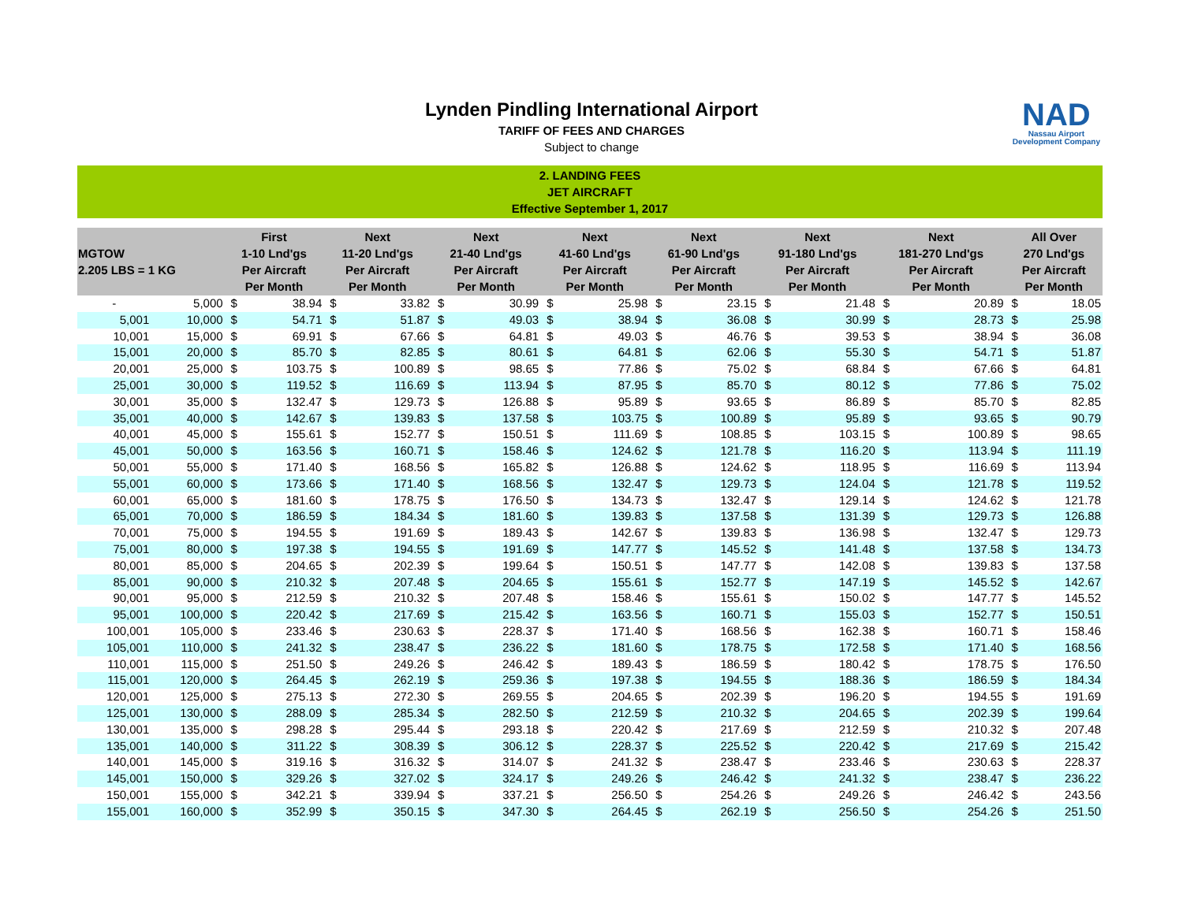Lynden Pindling International Airport
TARIFF OF FEES AND CHARGES
Subject to change
NAD
Nassau Airport
Development Company
2. LANDING FEES
JET AIRCRAFT
Effective September 1, 2017
| MGTOW 2.205 LBS = 1 KG | | First 1-10 Lnd'gs Per Aircraft Per Month | | Next 11-20 Lnd'gs Per Aircraft Per Month | | Next 21-40 Lnd'gs Per Aircraft Per Month | | Next 41-60 Lnd'gs Per Aircraft Per Month | | Next 61-90 Lnd'gs Per Aircraft Per Month | | Next 91-180 Lnd'gs Per Aircraft Per Month | | Next 181-270 Lnd'gs Per Aircraft Per Month | | All Over 270 Lnd'gs Per Aircraft Per Month | |
| --- | --- | --- | --- | --- | --- | --- | --- | --- | --- | --- | --- | --- | --- | --- | --- | --- | --- |
| - | 5,000 | $ | 38.94 | $ | 33.82 | $ | 30.99 | $ | 25.98 | $ | 23.15 | $ | 21.48 | $ | 20.89 | $ | 18.05 |
| 5,001 | 10,000 | $ | 54.71 | $ | 51.87 | $ | 49.03 | $ | 38.94 | $ | 36.08 | $ | 30.99 | $ | 28.73 | $ | 25.98 |
| 10,001 | 15,000 | $ | 69.91 | $ | 67.66 | $ | 64.81 | $ | 49.03 | $ | 46.76 | $ | 39.53 | $ | 38.94 | $ | 36.08 |
| 15,001 | 20,000 | $ | 85.70 | $ | 82.85 | $ | 80.61 | $ | 64.81 | $ | 62.06 | $ | 55.30 | $ | 54.71 | $ | 51.87 |
| 20,001 | 25,000 | $ | 103.75 | $ | 100.89 | $ | 98.65 | $ | 77.86 | $ | 75.02 | $ | 68.84 | $ | 67.66 | $ | 64.81 |
| 25,001 | 30,000 | $ | 119.52 | $ | 116.69 | $ | 113.94 | $ | 87.95 | $ | 85.70 | $ | 80.12 | $ | 77.86 | $ | 75.02 |
| 30,001 | 35,000 | $ | 132.47 | $ | 129.73 | $ | 126.88 | $ | 95.89 | $ | 93.65 | $ | 86.89 | $ | 85.70 | $ | 82.85 |
| 35,001 | 40,000 | $ | 142.67 | $ | 139.83 | $ | 137.58 | $ | 103.75 | $ | 100.89 | $ | 95.89 | $ | 93.65 | $ | 90.79 |
| 40,001 | 45,000 | $ | 155.61 | $ | 152.77 | $ | 150.51 | $ | 111.69 | $ | 108.85 | $ | 103.15 | $ | 100.89 | $ | 98.65 |
| 45,001 | 50,000 | $ | 163.56 | $ | 160.71 | $ | 158.46 | $ | 124.62 | $ | 121.78 | $ | 116.20 | $ | 113.94 | $ | 111.19 |
| 50,001 | 55,000 | $ | 171.40 | $ | 168.56 | $ | 165.82 | $ | 126.88 | $ | 124.62 | $ | 118.95 | $ | 116.69 | $ | 113.94 |
| 55,001 | 60,000 | $ | 173.66 | $ | 171.40 | $ | 168.56 | $ | 132.47 | $ | 129.73 | $ | 124.04 | $ | 121.78 | $ | 119.52 |
| 60,001 | 65,000 | $ | 181.60 | $ | 178.75 | $ | 176.50 | $ | 134.73 | $ | 132.47 | $ | 129.14 | $ | 124.62 | $ | 121.78 |
| 65,001 | 70,000 | $ | 186.59 | $ | 184.34 | $ | 181.60 | $ | 139.83 | $ | 137.58 | $ | 131.39 | $ | 129.73 | $ | 126.88 |
| 70,001 | 75,000 | $ | 194.55 | $ | 191.69 | $ | 189.43 | $ | 142.67 | $ | 139.83 | $ | 136.98 | $ | 132.47 | $ | 129.73 |
| 75,001 | 80,000 | $ | 197.38 | $ | 194.55 | $ | 191.69 | $ | 147.77 | $ | 145.52 | $ | 141.48 | $ | 137.58 | $ | 134.73 |
| 80,001 | 85,000 | $ | 204.65 | $ | 202.39 | $ | 199.64 | $ | 150.51 | $ | 147.77 | $ | 142.08 | $ | 139.83 | $ | 137.58 |
| 85,001 | 90,000 | $ | 210.32 | $ | 207.48 | $ | 204.65 | $ | 155.61 | $ | 152.77 | $ | 147.19 | $ | 145.52 | $ | 142.67 |
| 90,001 | 95,000 | $ | 212.59 | $ | 210.32 | $ | 207.48 | $ | 158.46 | $ | 155.61 | $ | 150.02 | $ | 147.77 | $ | 145.52 |
| 95,001 | 100,000 | $ | 220.42 | $ | 217.69 | $ | 215.42 | $ | 163.56 | $ | 160.71 | $ | 155.03 | $ | 152.77 | $ | 150.51 |
| 100,001 | 105,000 | $ | 233.46 | $ | 230.63 | $ | 228.37 | $ | 171.40 | $ | 168.56 | $ | 162.38 | $ | 160.71 | $ | 158.46 |
| 105,001 | 110,000 | $ | 241.32 | $ | 238.47 | $ | 236.22 | $ | 181.60 | $ | 178.75 | $ | 172.58 | $ | 171.40 | $ | 168.56 |
| 110,001 | 115,000 | $ | 251.50 | $ | 249.26 | $ | 246.42 | $ | 189.43 | $ | 186.59 | $ | 180.42 | $ | 178.75 | $ | 176.50 |
| 115,001 | 120,000 | $ | 264.45 | $ | 262.19 | $ | 259.36 | $ | 197.38 | $ | 194.55 | $ | 188.36 | $ | 186.59 | $ | 184.34 |
| 120,001 | 125,000 | $ | 275.13 | $ | 272.30 | $ | 269.55 | $ | 204.65 | $ | 202.39 | $ | 196.20 | $ | 194.55 | $ | 191.69 |
| 125,001 | 130,000 | $ | 288.09 | $ | 285.34 | $ | 282.50 | $ | 212.59 | $ | 210.32 | $ | 204.65 | $ | 202.39 | $ | 199.64 |
| 130,001 | 135,000 | $ | 298.28 | $ | 295.44 | $ | 293.18 | $ | 220.42 | $ | 217.69 | $ | 212.59 | $ | 210.32 | $ | 207.48 |
| 135,001 | 140,000 | $ | 311.22 | $ | 308.39 | $ | 306.12 | $ | 228.37 | $ | 225.52 | $ | 220.42 | $ | 217.69 | $ | 215.42 |
| 140,001 | 145,000 | $ | 319.16 | $ | 316.32 | $ | 314.07 | $ | 241.32 | $ | 238.47 | $ | 233.46 | $ | 230.63 | $ | 228.37 |
| 145,001 | 150,000 | $ | 329.26 | $ | 327.02 | $ | 324.17 | $ | 249.26 | $ | 246.42 | $ | 241.32 | $ | 238.47 | $ | 236.22 |
| 150,001 | 155,000 | $ | 342.21 | $ | 339.94 | $ | 337.21 | $ | 256.50 | $ | 254.26 | $ | 249.26 | $ | 246.42 | $ | 243.56 |
| 155,001 | 160,000 | $ | 352.99 | $ | 350.15 | $ | 347.30 | $ | 264.45 | $ | 262.19 | $ | 256.50 | $ | 254.26 | $ | 251.50 |